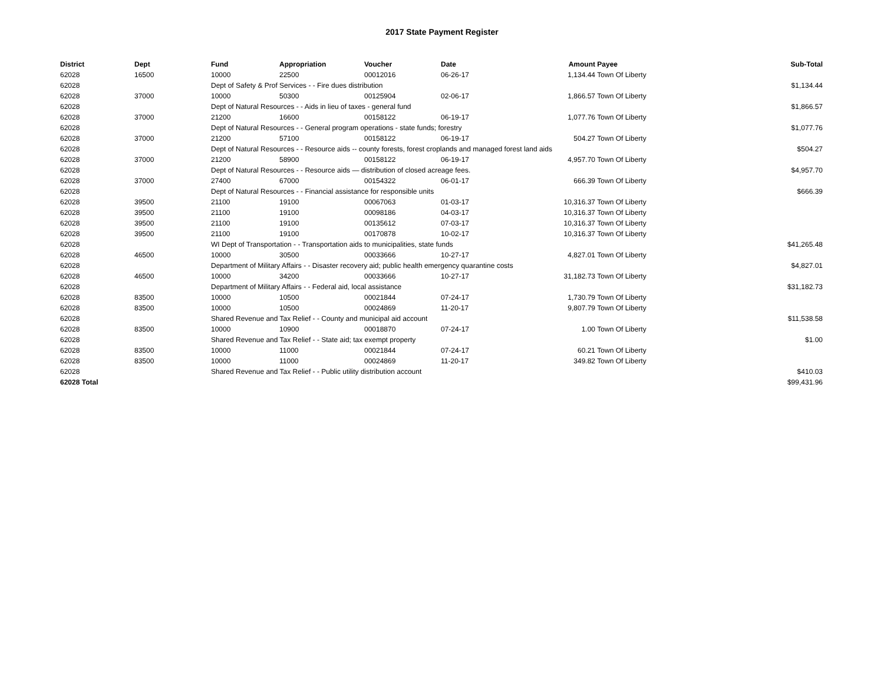2017 State Payment Register
| District | Dept | Fund | Appropriation | Voucher | Date | Amount | Payee | Sub-Total |
| --- | --- | --- | --- | --- | --- | --- | --- | --- |
| 62028 | 16500 | 10000 | 22500 | 00012016 | 06-26-17 | 1,134.44 | Town Of Liberty | |
| 62028 | | Dept of Safety & Prof Services - - Fire dues distribution | | | | | | $1,134.44 |
| 62028 | 37000 | 10000 | 50300 | 00125904 | 02-06-17 | 1,866.57 | Town Of Liberty | |
| 62028 | | Dept of Natural Resources - - Aids in lieu of taxes - general fund | | | | | | $1,866.57 |
| 62028 | 37000 | 21200 | 16600 | 00158122 | 06-19-17 | 1,077.76 | Town Of Liberty | |
| 62028 | | Dept of Natural Resources - - General program operations - state funds; forestry | | | | | | $1,077.76 |
| 62028 | 37000 | 21200 | 57100 | 00158122 | 06-19-17 | 504.27 | Town Of Liberty | |
| 62028 | | Dept of Natural Resources - - Resource aids -- county forests, forest croplands and managed forest land aids | | | | | | $504.27 |
| 62028 | 37000 | 21200 | 58900 | 00158122 | 06-19-17 | 4,957.70 | Town Of Liberty | |
| 62028 | | Dept of Natural Resources - - Resource aids — distribution of closed acreage fees. | | | | | | $4,957.70 |
| 62028 | 37000 | 27400 | 67000 | 00154322 | 06-01-17 | 666.39 | Town Of Liberty | |
| 62028 | | Dept of Natural Resources - - Financial assistance for responsible units | | | | | | $666.39 |
| 62028 | 39500 | 21100 | 19100 | 00067063 | 01-03-17 | 10,316.37 | Town Of Liberty | |
| 62028 | 39500 | 21100 | 19100 | 00098186 | 04-03-17 | 10,316.37 | Town Of Liberty | |
| 62028 | 39500 | 21100 | 19100 | 00135612 | 07-03-17 | 10,316.37 | Town Of Liberty | |
| 62028 | 39500 | 21100 | 19100 | 00170878 | 10-02-17 | 10,316.37 | Town Of Liberty | |
| 62028 | | WI Dept of Transportation - - Transportation aids to municipalities, state funds | | | | | | $41,265.48 |
| 62028 | 46500 | 10000 | 30500 | 00033666 | 10-27-17 | 4,827.01 | Town Of Liberty | |
| 62028 | | Department of Military Affairs - - Disaster recovery aid; public health emergency quarantine costs | | | | | | $4,827.01 |
| 62028 | 46500 | 10000 | 34200 | 00033666 | 10-27-17 | 31,182.73 | Town Of Liberty | |
| 62028 | | Department of Military Affairs - - Federal aid, local assistance | | | | | | $31,182.73 |
| 62028 | 83500 | 10000 | 10500 | 00021844 | 07-24-17 | 1,730.79 | Town Of Liberty | |
| 62028 | 83500 | 10000 | 10500 | 00024869 | 11-20-17 | 9,807.79 | Town Of Liberty | |
| 62028 | | Shared Revenue and Tax Relief - - County and municipal aid account | | | | | | $11,538.58 |
| 62028 | 83500 | 10000 | 10900 | 00018870 | 07-24-17 | 1.00 | Town Of Liberty | |
| 62028 | | Shared Revenue and Tax Relief - - State aid; tax exempt property | | | | | | $1.00 |
| 62028 | 83500 | 10000 | 11000 | 00021844 | 07-24-17 | 60.21 | Town Of Liberty | |
| 62028 | 83500 | 10000 | 11000 | 00024869 | 11-20-17 | 349.82 | Town Of Liberty | |
| 62028 | | Shared Revenue and Tax Relief - - Public utility distribution account | | | | | | $410.03 |
| 62028 Total | | | | | | | | $99,431.96 |